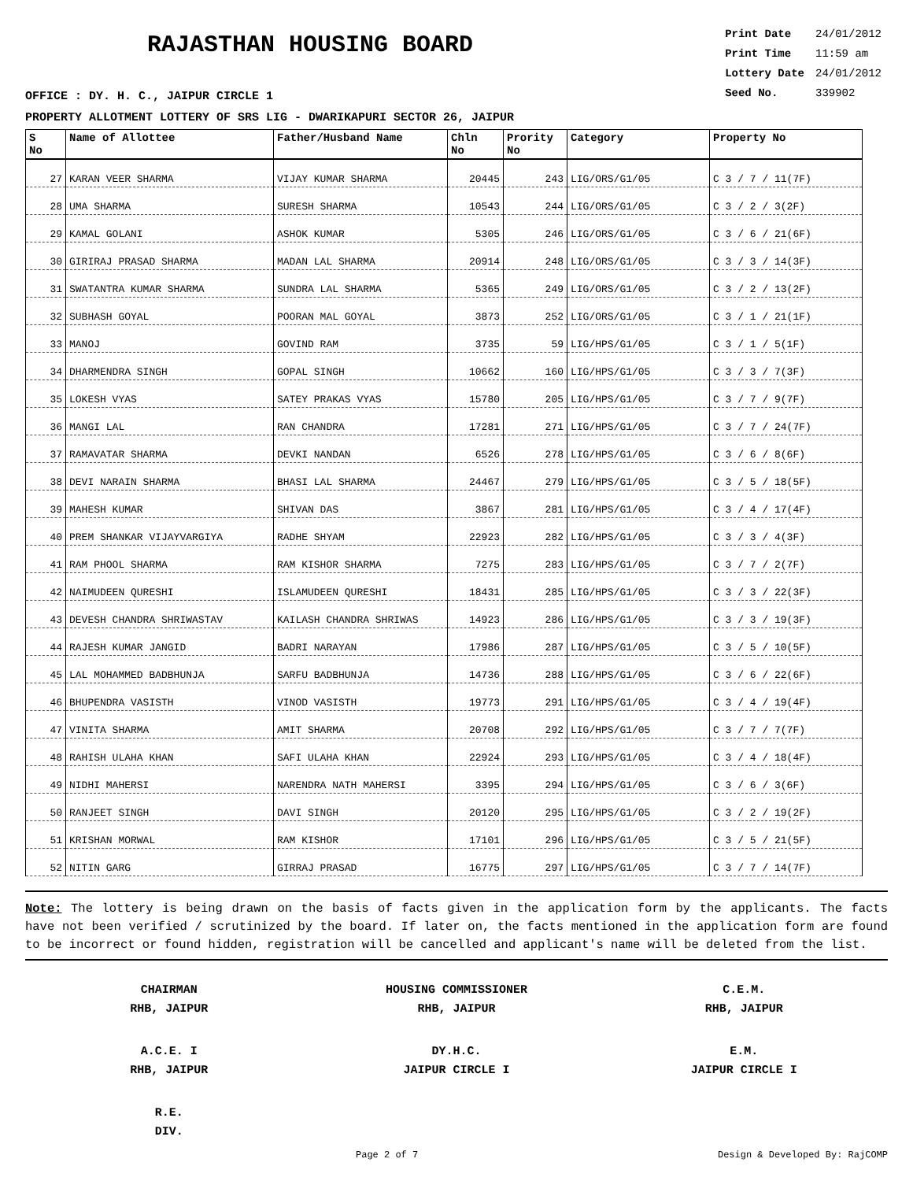RAJASTHAN HOUSING BOARD
OFFICE : DY. H. C., JAIPUR CIRCLE 1
| Print Date | 24/01/2012 |
| Print Time | 11:59 am |
| Lottery Date | 24/01/2012 |
| Seed No. | 339902 |
PROPERTY ALLOTMENT LOTTERY OF SRS LIG - DWARIKAPURI SECTOR 26, JAIPUR
| S No | Name of Allottee | Father/Husband Name | Chln No | Prority No | Category | Property No |
| --- | --- | --- | --- | --- | --- | --- |
| 27 | KARAN VEER SHARMA | VIJAY KUMAR SHARMA | 20445 | 243 | LIG/ORS/G1/05 | C 3 / 7 / 11(7F) |
| 28 | UMA SHARMA | SURESH SHARMA | 10543 | 244 | LIG/ORS/G1/05 | C 3 / 2 / 3(2F) |
| 29 | KAMAL GOLANI | ASHOK KUMAR | 5305 | 246 | LIG/ORS/G1/05 | C 3 / 6 / 21(6F) |
| 30 | GIRIRAJ PRASAD SHARMA | MADAN LAL SHARMA | 20914 | 248 | LIG/ORS/G1/05 | C 3 / 3 / 14(3F) |
| 31 | SWATANTRA KUMAR SHARMA | SUNDRA LAL SHARMA | 5365 | 249 | LIG/ORS/G1/05 | C 3 / 2 / 13(2F) |
| 32 | SUBHASH GOYAL | POORAN MAL GOYAL | 3873 | 252 | LIG/ORS/G1/05 | C 3 / 1 / 21(1F) |
| 33 | MANOJ | GOVIND RAM | 3735 | 59 | LIG/HPS/G1/05 | C 3 / 1 / 5(1F) |
| 34 | DHARMENDRA SINGH | GOPAL SINGH | 10662 | 160 | LIG/HPS/G1/05 | C 3 / 3 / 7(3F) |
| 35 | LOKESH VYAS | SATEY PRAKAS VYAS | 15780 | 205 | LIG/HPS/G1/05 | C 3 / 7 / 9(7F) |
| 36 | MANGI LAL | RAN CHANDRA | 17281 | 271 | LIG/HPS/G1/05 | C 3 / 7 / 24(7F) |
| 37 | RAMAVATAR SHARMA | DEVKI NANDAN | 6526 | 278 | LIG/HPS/G1/05 | C 3 / 6 / 8(6F) |
| 38 | DEVI NARAIN SHARMA | BHASI LAL SHARMA | 24467 | 279 | LIG/HPS/G1/05 | C 3 / 5 / 18(5F) |
| 39 | MAHESH KUMAR | SHIVAN DAS | 3867 | 281 | LIG/HPS/G1/05 | C 3 / 4 / 17(4F) |
| 40 | PREM SHANKAR VIJAYVARGIYA | RADHE SHYAM | 22923 | 282 | LIG/HPS/G1/05 | C 3 / 3 / 4(3F) |
| 41 | RAM PHOOL SHARMA | RAM KISHOR SHARMA | 7275 | 283 | LIG/HPS/G1/05 | C 3 / 7 / 2(7F) |
| 42 | NAIMUDEEN QURESHI | ISLAMUDEEN QURESHI | 18431 | 285 | LIG/HPS/G1/05 | C 3 / 3 / 22(3F) |
| 43 | DEVESH CHANDRA SHRIWASTAV | KAILASH CHANDRA SHRIWAS | 14923 | 286 | LIG/HPS/G1/05 | C 3 / 3 / 19(3F) |
| 44 | RAJESH KUMAR JANGID | BADRI NARAYAN | 17986 | 287 | LIG/HPS/G1/05 | C 3 / 5 / 10(5F) |
| 45 | LAL MOHAMMED BADBHUNJA | SARFU BADBHUNJA | 14736 | 288 | LIG/HPS/G1/05 | C 3 / 6 / 22(6F) |
| 46 | BHUPENDRA VASISTH | VINOD VASISTH | 19773 | 291 | LIG/HPS/G1/05 | C 3 / 4 / 19(4F) |
| 47 | VINITA SHARMA | AMIT SHARMA | 20708 | 292 | LIG/HPS/G1/05 | C 3 / 7 / 7(7F) |
| 48 | RAHISH ULAHA KHAN | SAFI ULAHA KHAN | 22924 | 293 | LIG/HPS/G1/05 | C 3 / 4 / 18(4F) |
| 49 | NIDHI MAHERSI | NARENDRA NATH MAHERSI | 3395 | 294 | LIG/HPS/G1/05 | C 3 / 6 / 3(6F) |
| 50 | RANJEET SINGH | DAVI SINGH | 20120 | 295 | LIG/HPS/G1/05 | C 3 / 2 / 19(2F) |
| 51 | KRISHAN MORWAL | RAM KISHOR | 17101 | 296 | LIG/HPS/G1/05 | C 3 / 5 / 21(5F) |
| 52 | NITIN GARG | GIRRAJ PRASAD | 16775 | 297 | LIG/HPS/G1/05 | C 3 / 7 / 14(7F) |
Note: The lottery is being drawn on the basis of facts given in the application form by the applicants. The facts have not been verified / scrutinized by the board. If later on, the facts mentioned in the application form are found to be incorrect or found hidden, registration will be cancelled and applicant's name will be deleted from the list.
CHAIRMAN
RHB, JAIPUR
HOUSING COMMISSIONER
RHB, JAIPUR
C.E.M.
RHB, JAIPUR
A.C.E. I
RHB, JAIPUR
DY.H.C.
JAIPUR CIRCLE I
E.M.
JAIPUR CIRCLE I
R.E.
DIV.
Page 2 of 7 Design & Developed By: RajCOMP